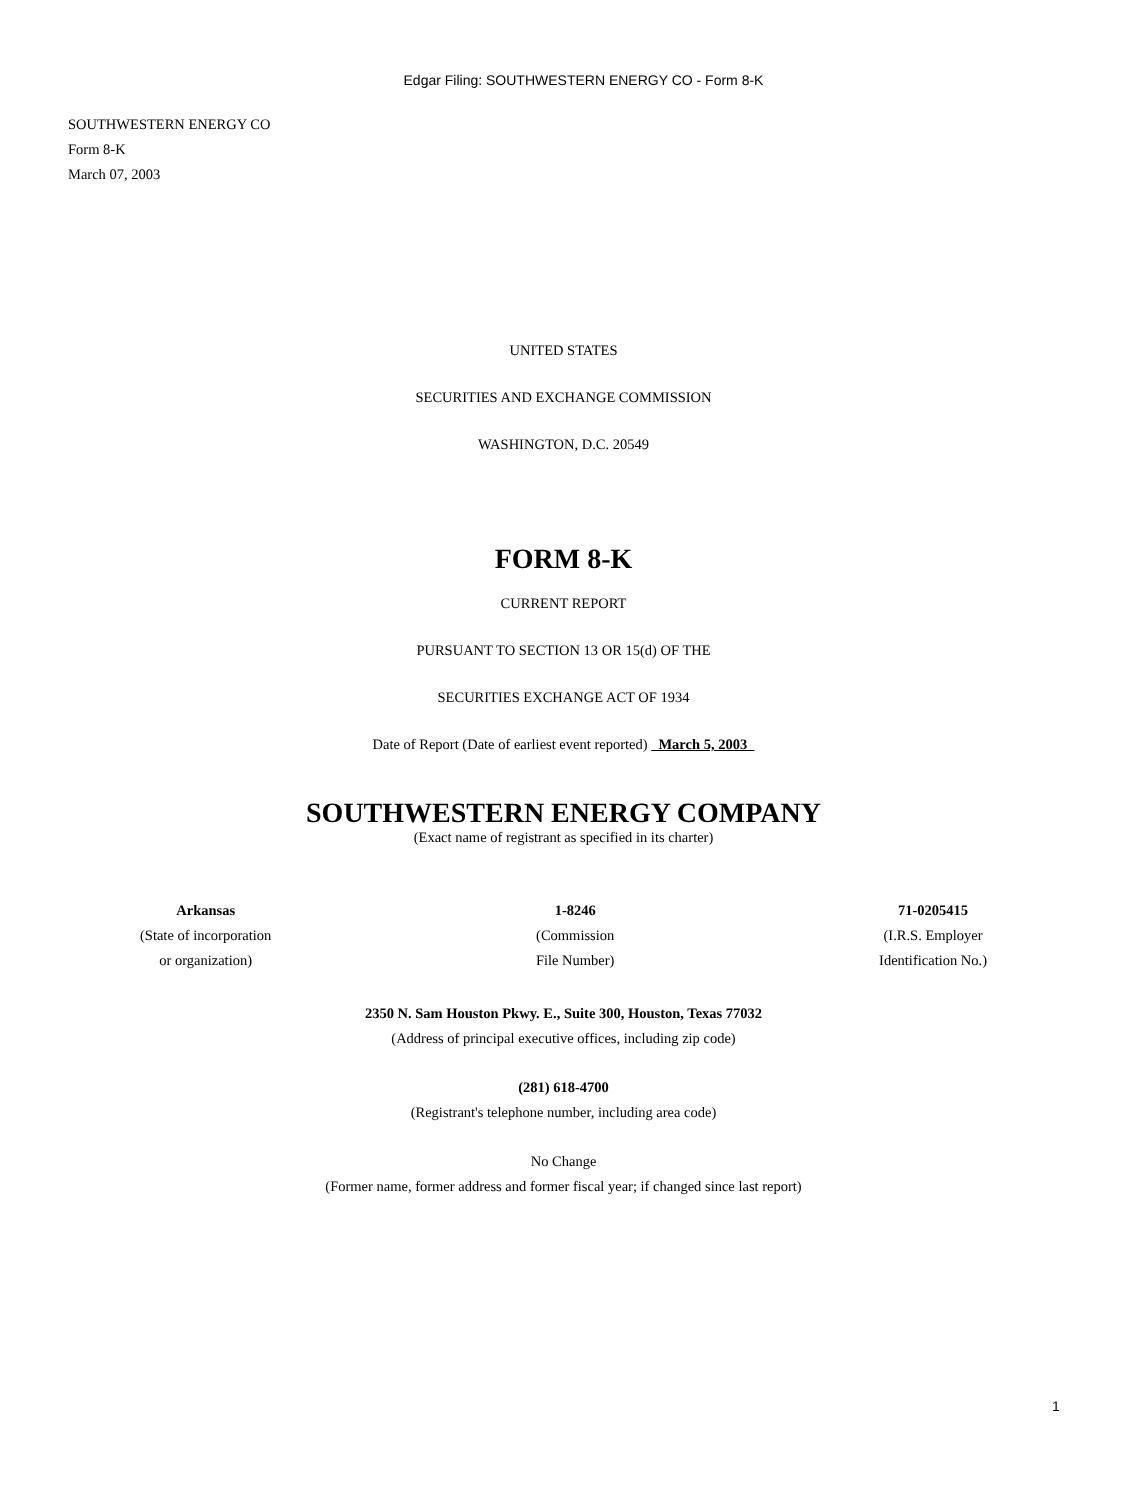Edgar Filing: SOUTHWESTERN ENERGY CO - Form 8-K
SOUTHWESTERN ENERGY CO
Form 8-K
March 07, 2003
UNITED STATES
SECURITIES AND EXCHANGE COMMISSION
WASHINGTON, D.C. 20549
FORM 8-K
CURRENT REPORT
PURSUANT TO SECTION 13 OR 15(d) OF THE
SECURITIES EXCHANGE ACT OF 1934
Date of Report (Date of earliest event reported) March 5, 2003
SOUTHWESTERN ENERGY COMPANY
(Exact name of registrant as specified in its charter)
Arkansas
(State of incorporation
or organization)
1-8246
(Commission
File Number)
71-0205415
(I.R.S. Employer
Identification No.)
2350 N. Sam Houston Pkwy. E., Suite 300, Houston, Texas 77032
(Address of principal executive offices, including zip code)
(281) 618-4700
(Registrant's telephone number, including area code)
No Change
(Former name, former address and former fiscal year; if changed since last report)
1